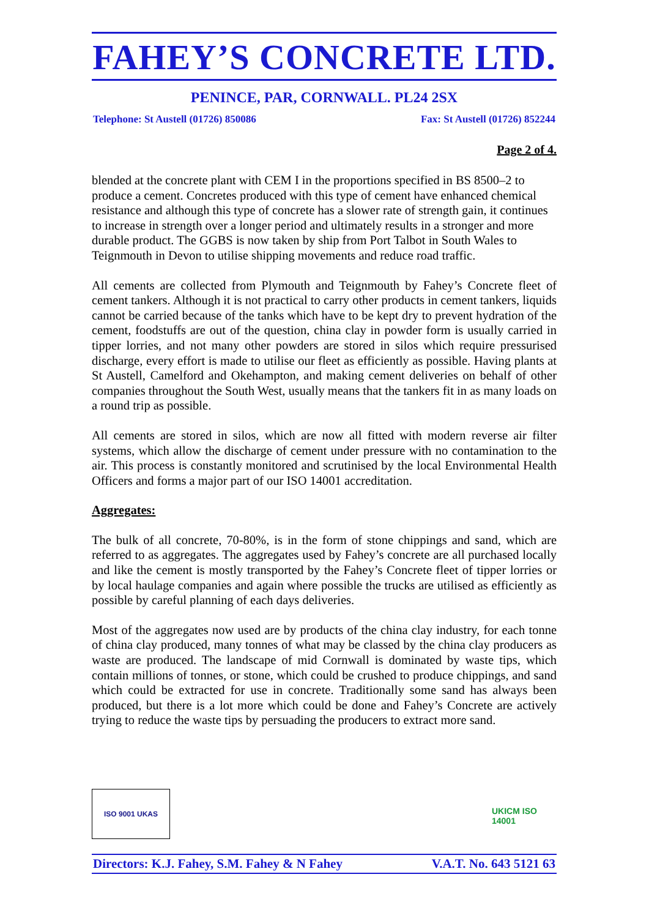FAHEY’S CONCRETE LTD.
PENINCE, PAR, CORNWALL. PL24 2SX
Telephone: St Austell (01726) 850086 Fax: St Austell (01726) 852244
Page 2 of 4.
blended at the concrete plant with CEM I in the proportions specified in BS 8500–2 to produce a cement. Concretes produced with this type of cement have enhanced chemical resistance and although this type of concrete has a slower rate of strength gain, it continues to increase in strength over a longer period and ultimately results in a stronger and more durable product. The GGBS is now taken by ship from Port Talbot in South Wales to Teignmouth in Devon to utilise shipping movements and reduce road traffic.
All cements are collected from Plymouth and Teignmouth by Fahey’s Concrete fleet of cement tankers. Although it is not practical to carry other products in cement tankers, liquids cannot be carried because of the tanks which have to be kept dry to prevent hydration of the cement, foodstuffs are out of the question, china clay in powder form is usually carried in tipper lorries, and not many other powders are stored in silos which require pressurised discharge, every effort is made to utilise our fleet as efficiently as possible. Having plants at St Austell, Camelford and Okehampton, and making cement deliveries on behalf of other companies throughout the South West, usually means that the tankers fit in as many loads on a round trip as possible.
All cements are stored in silos, which are now all fitted with modern reverse air filter systems, which allow the discharge of cement under pressure with no contamination to the air. This process is constantly monitored and scrutinised by the local Environmental Health Officers and forms a major part of our ISO 14001 accreditation.
Aggregates:
The bulk of all concrete, 70-80%, is in the form of stone chippings and sand, which are referred to as aggregates. The aggregates used by Fahey’s concrete are all purchased locally and like the cement is mostly transported by the Fahey’s Concrete fleet of tipper lorries or by local haulage companies and again where possible the trucks are utilised as efficiently as possible by careful planning of each days deliveries.
Most of the aggregates now used are by products of the china clay industry, for each tonne of china clay produced, many tonnes of what may be classed by the china clay producers as waste are produced. The landscape of mid Cornwall is dominated by waste tips, which contain millions of tonnes, or stone, which could be crushed to produce chippings, and sand which could be extracted for use in concrete. Traditionally some sand has always been produced, but there is a lot more which could be done and Fahey’s Concrete are actively trying to reduce the waste tips by persuading the producers to extract more sand.
ISO 9001 UKAS
UKICM ISO 14001
Directors: K.J. Fahey, S.M. Fahey & N Fahey V.A.T. No. 643 5121 63